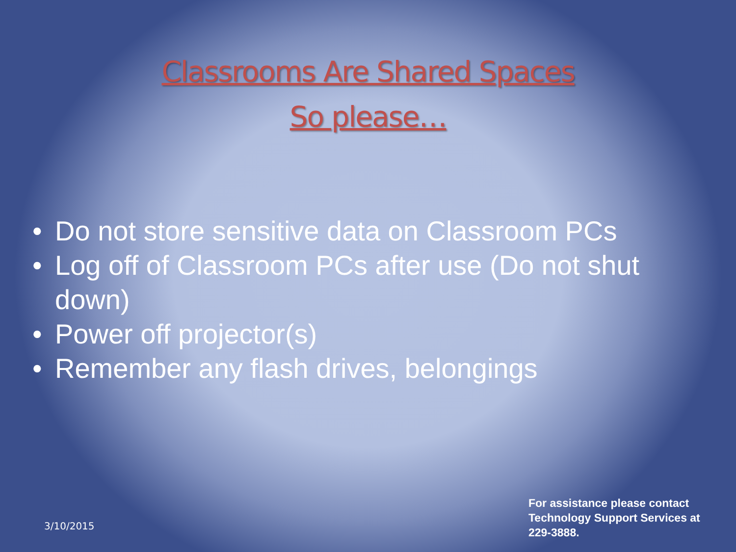Classrooms Are Shared Spaces
So please…
• Do not store sensitive data on Classroom PCs
• Log off of Classroom PCs after use (Do not shut down)
• Power off projector(s)
• Remember any flash drives, belongings
3/10/2015
For assistance please contact
Technology Support Services at
229-3888.